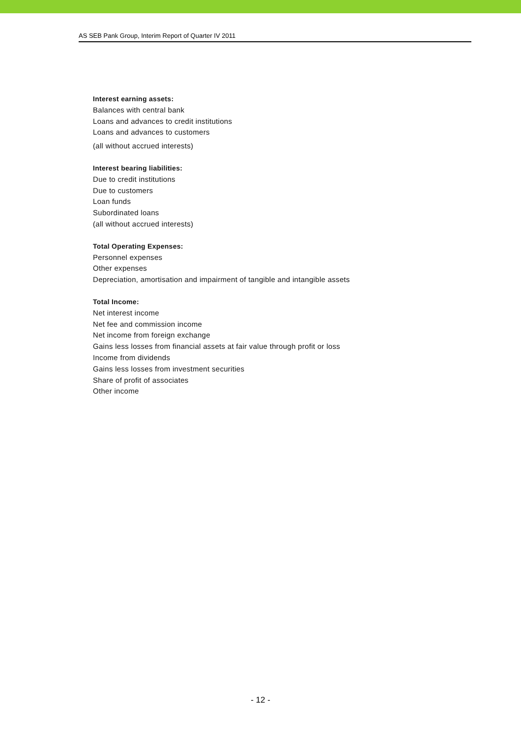AS SEB Pank Group, Interim Report of Quarter IV 2011
Interest earning assets:
Balances with central bank
Loans and advances to credit institutions
Loans and advances to customers
(all without accrued interests)
Interest bearing liabilities:
Due to credit institutions
Due to customers
Loan funds
Subordinated loans
(all without accrued interests)
Total Operating Expenses:
Personnel expenses
Other expenses
Depreciation, amortisation and impairment of tangible and intangible assets
Total Income:
Net interest income
Net fee and commission income
Net income from foreign exchange
Gains less losses from financial assets at fair value through profit or loss
Income from dividends
Gains less losses from investment securities
Share of profit of associates
Other income
- 12 -